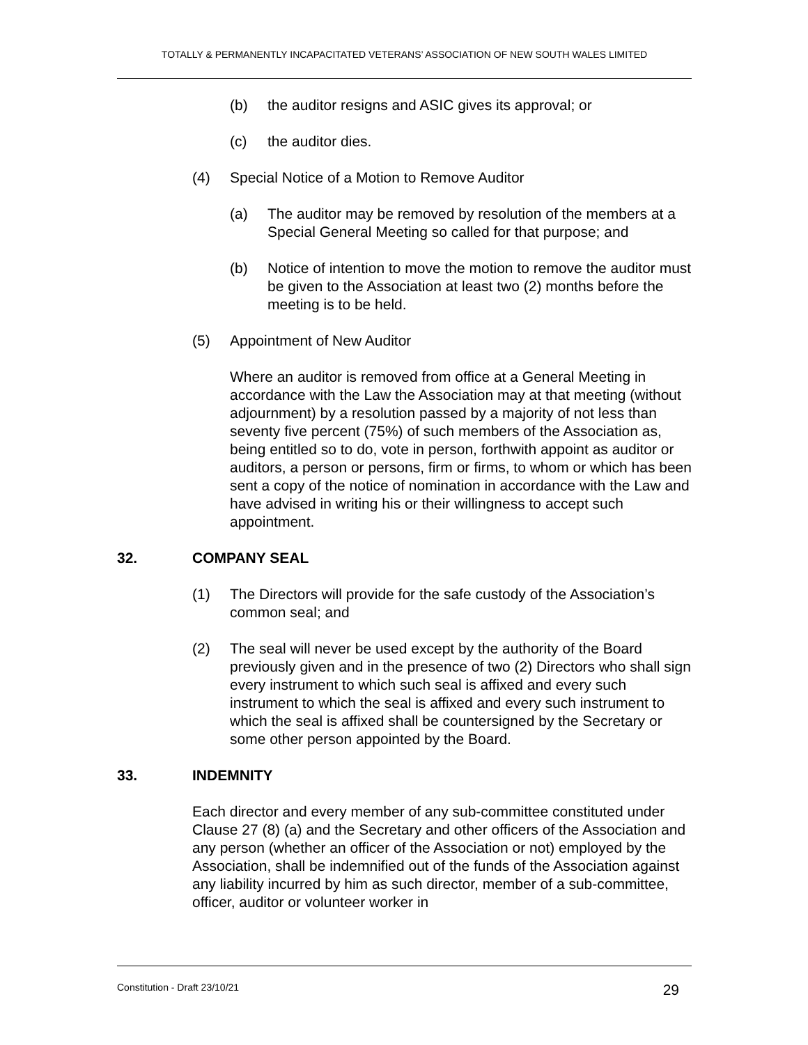TOTALLY & PERMANENTLY INCAPACITATED VETERANS’ ASSOCIATION OF NEW SOUTH WALES LIMITED
(b) the auditor resigns and ASIC gives its approval; or
(c) the auditor dies.
(4) Special Notice of a Motion to Remove Auditor
(a) The auditor may be removed by resolution of the members at a Special General Meeting so called for that purpose; and
(b) Notice of intention to move the motion to remove the auditor must be given to the Association at least two (2) months before the meeting is to be held.
(5) Appointment of New Auditor
Where an auditor is removed from office at a General Meeting in accordance with the Law the Association may at that meeting (without adjournment) by a resolution passed by a majority of not less than seventy five percent (75%) of such members of the Association as, being entitled so to do, vote in person, forthwith appoint as auditor or auditors, a person or persons, firm or firms, to whom or which has been sent a copy of the notice of nomination in accordance with the Law and have advised in writing his or their willingness to accept such appointment.
32. COMPANY SEAL
(1) The Directors will provide for the safe custody of the Association’s common seal; and
(2) The seal will never be used except by the authority of the Board previously given and in the presence of two (2) Directors who shall sign every instrument to which such seal is affixed and every such instrument to which the seal is affixed and every such instrument to which the seal is affixed shall be countersigned by the Secretary or some other person appointed by the Board.
33. INDEMNITY
Each director and every member of any sub-committee constituted under Clause 27 (8) (a) and the Secretary and other officers of the Association and any person (whether an officer of the Association or not) employed by the Association, shall be indemnified out of the funds of the Association against any liability incurred by him as such director, member of a sub-committee, officer, auditor or volunteer worker in
Constitution - Draft 23/10/21 29